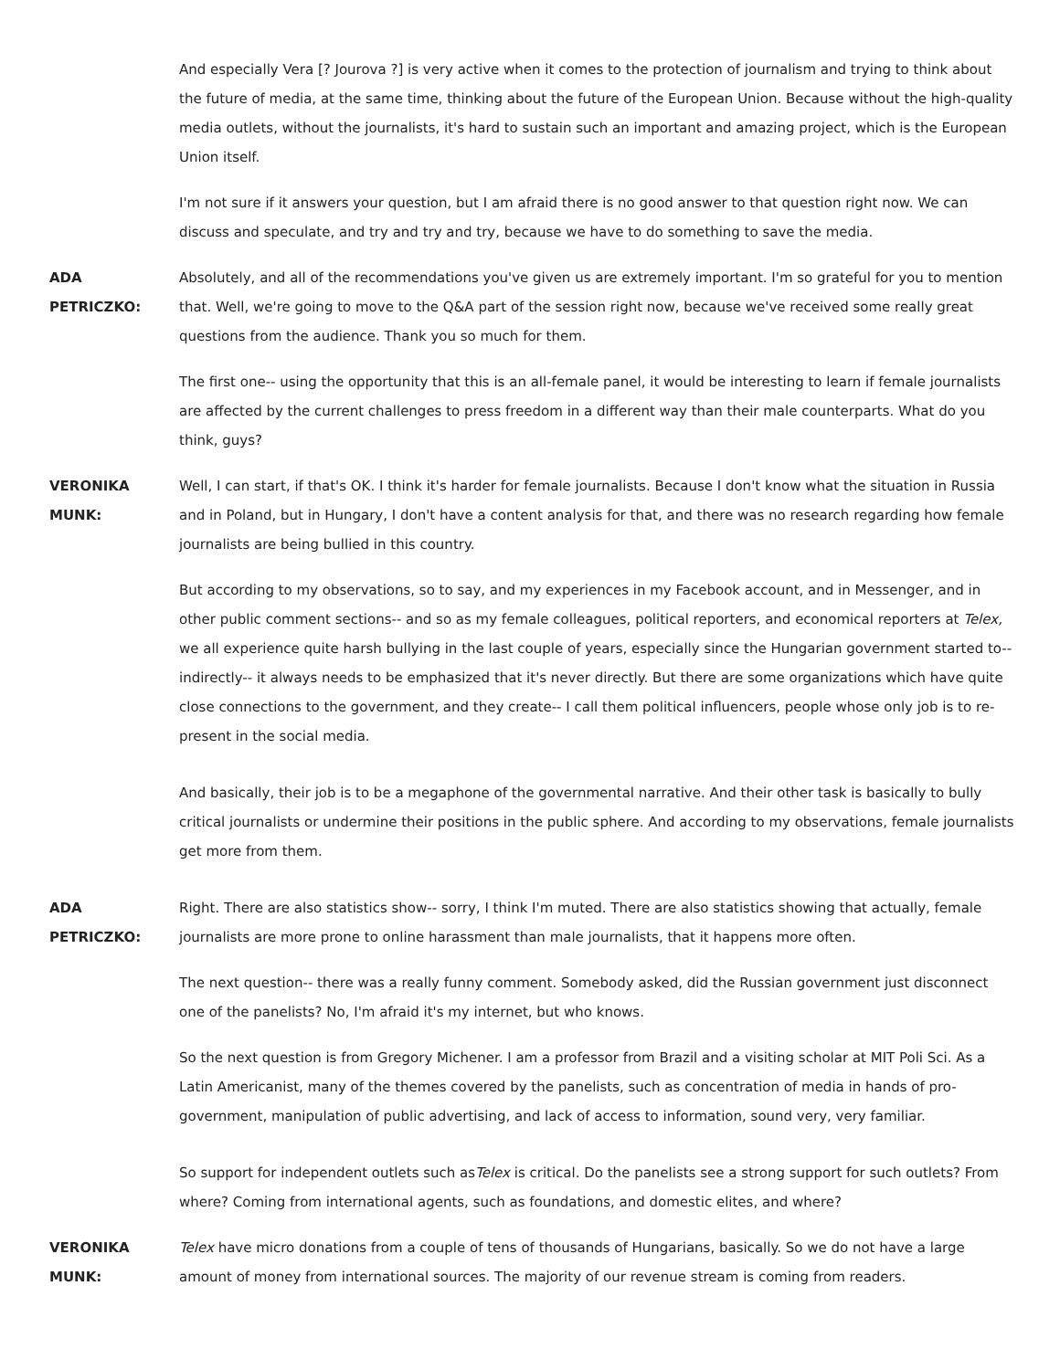And especially Vera [? Jourova ?] is very active when it comes to the protection of journalism and trying to think about the future of media, at the same time, thinking about the future of the European Union. Because without the high-quality media outlets, without the journalists, it's hard to sustain such an important and amazing project, which is the European Union itself.
I'm not sure if it answers your question, but I am afraid there is no good answer to that question right now. We can discuss and speculate, and try and try and try, because we have to do something to save the media.
ADA
PETRICZKO:
Absolutely, and all of the recommendations you've given us are extremely important. I'm so grateful for you to mention that. Well, we're going to move to the Q&A part of the session right now, because we've received some really great questions from the audience. Thank you so much for them.
The first one-- using the opportunity that this is an all-female panel, it would be interesting to learn if female journalists are affected by the current challenges to press freedom in a different way than their male counterparts. What do you think, guys?
VERONIKA
MUNK:
Well, I can start, if that's OK. I think it's harder for female journalists. Because I don't know what the situation in Russia and in Poland, but in Hungary, I don't have a content analysis for that, and there was no research regarding how female journalists are being bullied in this country.
But according to my observations, so to say, and my experiences in my Facebook account, and in Messenger, and in other public comment sections-- and so as my female colleagues, political reporters, and economical reporters at Telex, we all experience quite harsh bullying in the last couple of years, especially since the Hungarian government started to-- indirectly-- it always needs to be emphasized that it's never directly. But there are some organizations which have quite close connections to the government, and they create-- I call them political influencers, people whose only job is to re-present in the social media.
And basically, their job is to be a megaphone of the governmental narrative. And their other task is basically to bully critical journalists or undermine their positions in the public sphere. And according to my observations, female journalists get more from them.
ADA
PETRICZKO:
Right. There are also statistics show-- sorry, I think I'm muted. There are also statistics showing that actually, female journalists are more prone to online harassment than male journalists, that it happens more often.
The next question-- there was a really funny comment. Somebody asked, did the Russian government just disconnect one of the panelists? No, I'm afraid it's my internet, but who knows.
So the next question is from Gregory Michener. I am a professor from Brazil and a visiting scholar at MIT Poli Sci. As a Latin Americanist, many of the themes covered by the panelists, such as concentration of media in hands of pro-government, manipulation of public advertising, and lack of access to information, sound very, very familiar.
So support for independent outlets such asTelex is critical. Do the panelists see a strong support for such outlets? From where? Coming from international agents, such as foundations, and domestic elites, and where?
VERONIKA
MUNK:
Telex have micro donations from a couple of tens of thousands of Hungarians, basically. So we do not have a large amount of money from international sources. The majority of our revenue stream is coming from readers.